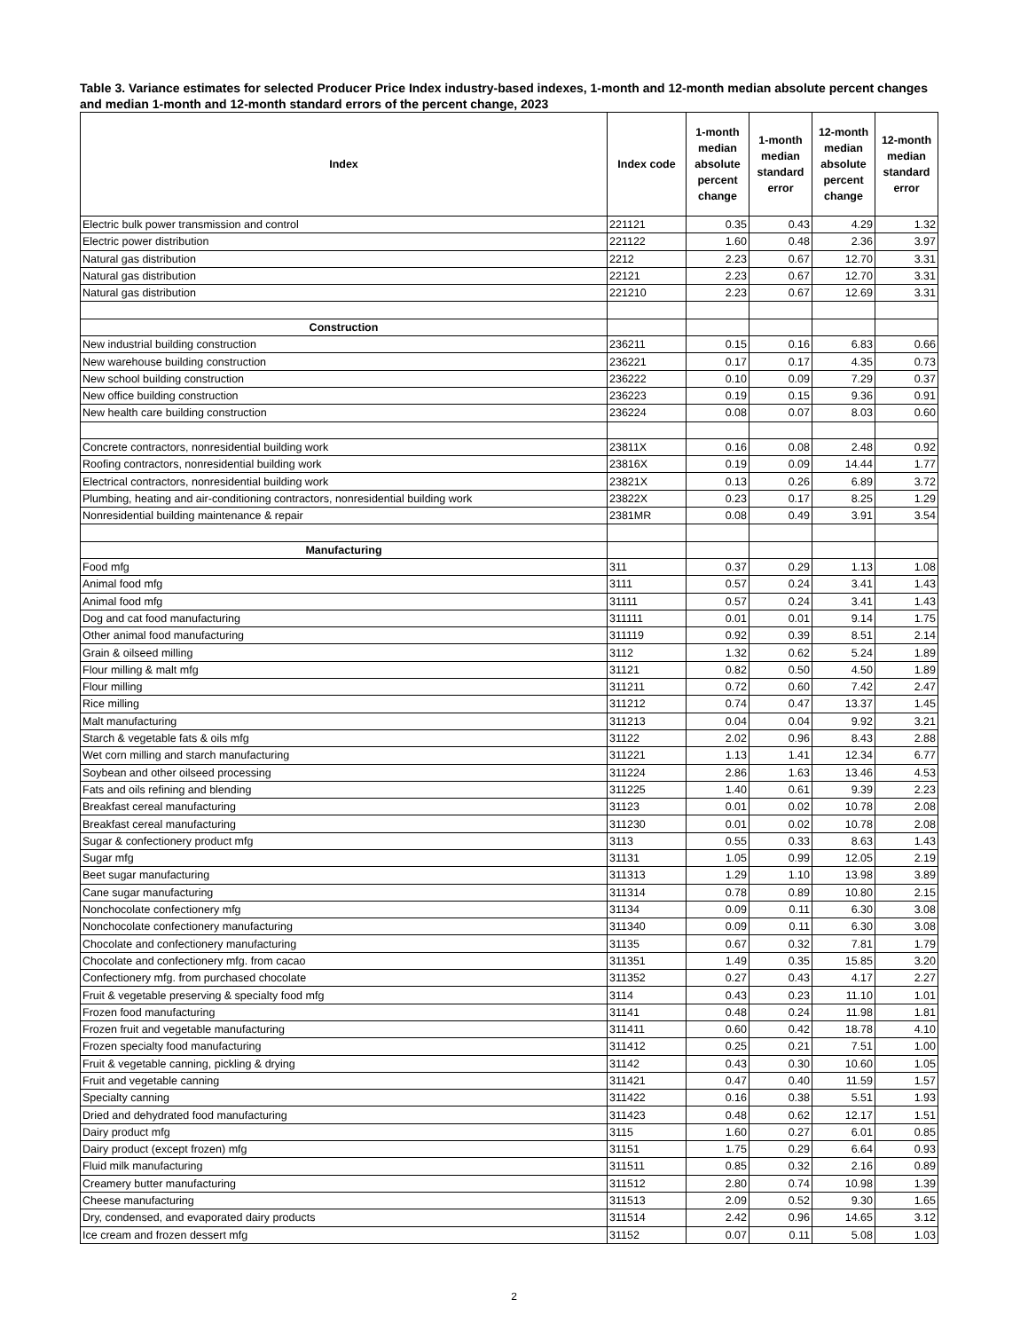Table 3. Variance estimates for selected Producer Price Index industry-based indexes, 1-month and 12-month median absolute percent changes and median 1-month and 12-month standard errors of the percent change, 2023
| Index | Index code | 1-month median absolute percent change | 1-month median standard error | 12-month median absolute percent change | 12-month median standard error |
| --- | --- | --- | --- | --- | --- |
| Electric bulk power transmission and control | 221121 | 0.35 | 0.43 | 4.29 | 1.32 |
| Electric power distribution | 221122 | 1.60 | 0.48 | 2.36 | 3.97 |
| Natural gas distribution | 2212 | 2.23 | 0.67 | 12.70 | 3.31 |
| Natural gas distribution | 22121 | 2.23 | 0.67 | 12.70 | 3.31 |
| Natural gas distribution | 221210 | 2.23 | 0.67 | 12.69 | 3.31 |
| Construction | | | | | |
| New industrial building construction | 236211 | 0.15 | 0.16 | 6.83 | 0.66 |
| New warehouse building construction | 236221 | 0.17 | 0.17 | 4.35 | 0.73 |
| New school building construction | 236222 | 0.10 | 0.09 | 7.29 | 0.37 |
| New office building construction | 236223 | 0.19 | 0.15 | 9.36 | 0.91 |
| New health care building construction | 236224 | 0.08 | 0.07 | 8.03 | 0.60 |
| Concrete contractors, nonresidential building work | 23811X | 0.16 | 0.08 | 2.48 | 0.92 |
| Roofing contractors, nonresidential building work | 23816X | 0.19 | 0.09 | 14.44 | 1.77 |
| Electrical contractors, nonresidential building work | 23821X | 0.13 | 0.26 | 6.89 | 3.72 |
| Plumbing, heating and air-conditioning contractors, nonresidential building work | 23822X | 0.23 | 0.17 | 8.25 | 1.29 |
| Nonresidential building maintenance & repair | 2381MR | 0.08 | 0.49 | 3.91 | 3.54 |
| Manufacturing | | | | | |
| Food mfg | 311 | 0.37 | 0.29 | 1.13 | 1.08 |
| Animal food mfg | 3111 | 0.57 | 0.24 | 3.41 | 1.43 |
| Animal food mfg | 31111 | 0.57 | 0.24 | 3.41 | 1.43 |
| Dog and cat food manufacturing | 311111 | 0.01 | 0.01 | 9.14 | 1.75 |
| Other animal food manufacturing | 311119 | 0.92 | 0.39 | 8.51 | 2.14 |
| Grain & oilseed milling | 3112 | 1.32 | 0.62 | 5.24 | 1.89 |
| Flour milling & malt mfg | 31121 | 0.82 | 0.50 | 4.50 | 1.89 |
| Flour milling | 311211 | 0.72 | 0.60 | 7.42 | 2.47 |
| Rice milling | 311212 | 0.74 | 0.47 | 13.37 | 1.45 |
| Malt manufacturing | 311213 | 0.04 | 0.04 | 9.92 | 3.21 |
| Starch & vegetable fats & oils mfg | 31122 | 2.02 | 0.96 | 8.43 | 2.88 |
| Wet corn milling and starch manufacturing | 311221 | 1.13 | 1.41 | 12.34 | 6.77 |
| Soybean and other oilseed processing | 311224 | 2.86 | 1.63 | 13.46 | 4.53 |
| Fats and oils refining and blending | 311225 | 1.40 | 0.61 | 9.39 | 2.23 |
| Breakfast cereal manufacturing | 31123 | 0.01 | 0.02 | 10.78 | 2.08 |
| Breakfast cereal manufacturing | 311230 | 0.01 | 0.02 | 10.78 | 2.08 |
| Sugar & confectionery product mfg | 3113 | 0.55 | 0.33 | 8.63 | 1.43 |
| Sugar mfg | 31131 | 1.05 | 0.99 | 12.05 | 2.19 |
| Beet sugar manufacturing | 311313 | 1.29 | 1.10 | 13.98 | 3.89 |
| Cane sugar manufacturing | 311314 | 0.78 | 0.89 | 10.80 | 2.15 |
| Nonchocolate confectionery mfg | 31134 | 0.09 | 0.11 | 6.30 | 3.08 |
| Nonchocolate confectionery manufacturing | 311340 | 0.09 | 0.11 | 6.30 | 3.08 |
| Chocolate and confectionery manufacturing | 31135 | 0.67 | 0.32 | 7.81 | 1.79 |
| Chocolate and confectionery mfg. from cacao | 311351 | 1.49 | 0.35 | 15.85 | 3.20 |
| Confectionery mfg. from purchased chocolate | 311352 | 0.27 | 0.43 | 4.17 | 2.27 |
| Fruit & vegetable preserving & specialty food mfg | 3114 | 0.43 | 0.23 | 11.10 | 1.01 |
| Frozen food manufacturing | 31141 | 0.48 | 0.24 | 11.98 | 1.81 |
| Frozen fruit and vegetable manufacturing | 311411 | 0.60 | 0.42 | 18.78 | 4.10 |
| Frozen specialty food manufacturing | 311412 | 0.25 | 0.21 | 7.51 | 1.00 |
| Fruit & vegetable canning, pickling & drying | 31142 | 0.43 | 0.30 | 10.60 | 1.05 |
| Fruit and vegetable canning | 311421 | 0.47 | 0.40 | 11.59 | 1.57 |
| Specialty canning | 311422 | 0.16 | 0.38 | 5.51 | 1.93 |
| Dried and dehydrated food manufacturing | 311423 | 0.48 | 0.62 | 12.17 | 1.51 |
| Dairy product mfg | 3115 | 1.60 | 0.27 | 6.01 | 0.85 |
| Dairy product (except frozen) mfg | 31151 | 1.75 | 0.29 | 6.64 | 0.93 |
| Fluid milk manufacturing | 311511 | 0.85 | 0.32 | 2.16 | 0.89 |
| Creamery butter manufacturing | 311512 | 2.80 | 0.74 | 10.98 | 1.39 |
| Cheese manufacturing | 311513 | 2.09 | 0.52 | 9.30 | 1.65 |
| Dry, condensed, and evaporated dairy products | 311514 | 2.42 | 0.96 | 14.65 | 3.12 |
| Ice cream and frozen dessert mfg | 31152 | 0.07 | 0.11 | 5.08 | 1.03 |
2